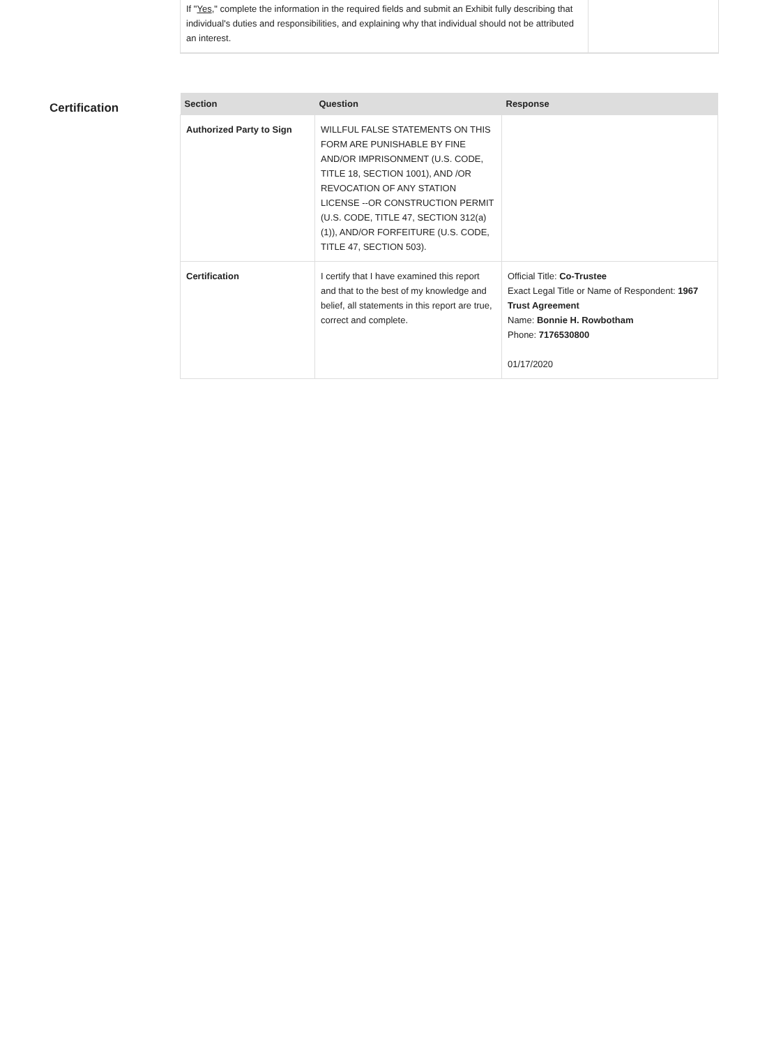If "Yes," complete the information in the required fields and submit an Exhibit fully describing that individual's duties and responsibilities, and explaining why that individual should not be attributed an interest.
Certification
| Section | Question | Response |
| --- | --- | --- |
| Authorized Party to Sign | WILLFUL FALSE STATEMENTS ON THIS FORM ARE PUNISHABLE BY FINE AND/OR IMPRISONMENT (U.S. CODE, TITLE 18, SECTION 1001), AND /OR REVOCATION OF ANY STATION LICENSE --OR CONSTRUCTION PERMIT (U.S. CODE, TITLE 47, SECTION 312(a)(1)), AND/OR FORFEITURE (U.S. CODE, TITLE 47, SECTION 503). | |
| Certification | I certify that I have examined this report and that to the best of my knowledge and belief, all statements in this report are true, correct and complete. | Official Title: Co-Trustee Exact Legal Title or Name of Respondent: 1967 Trust Agreement Name: Bonnie H. Rowbotham Phone: 7176530800 01/17/2020 |